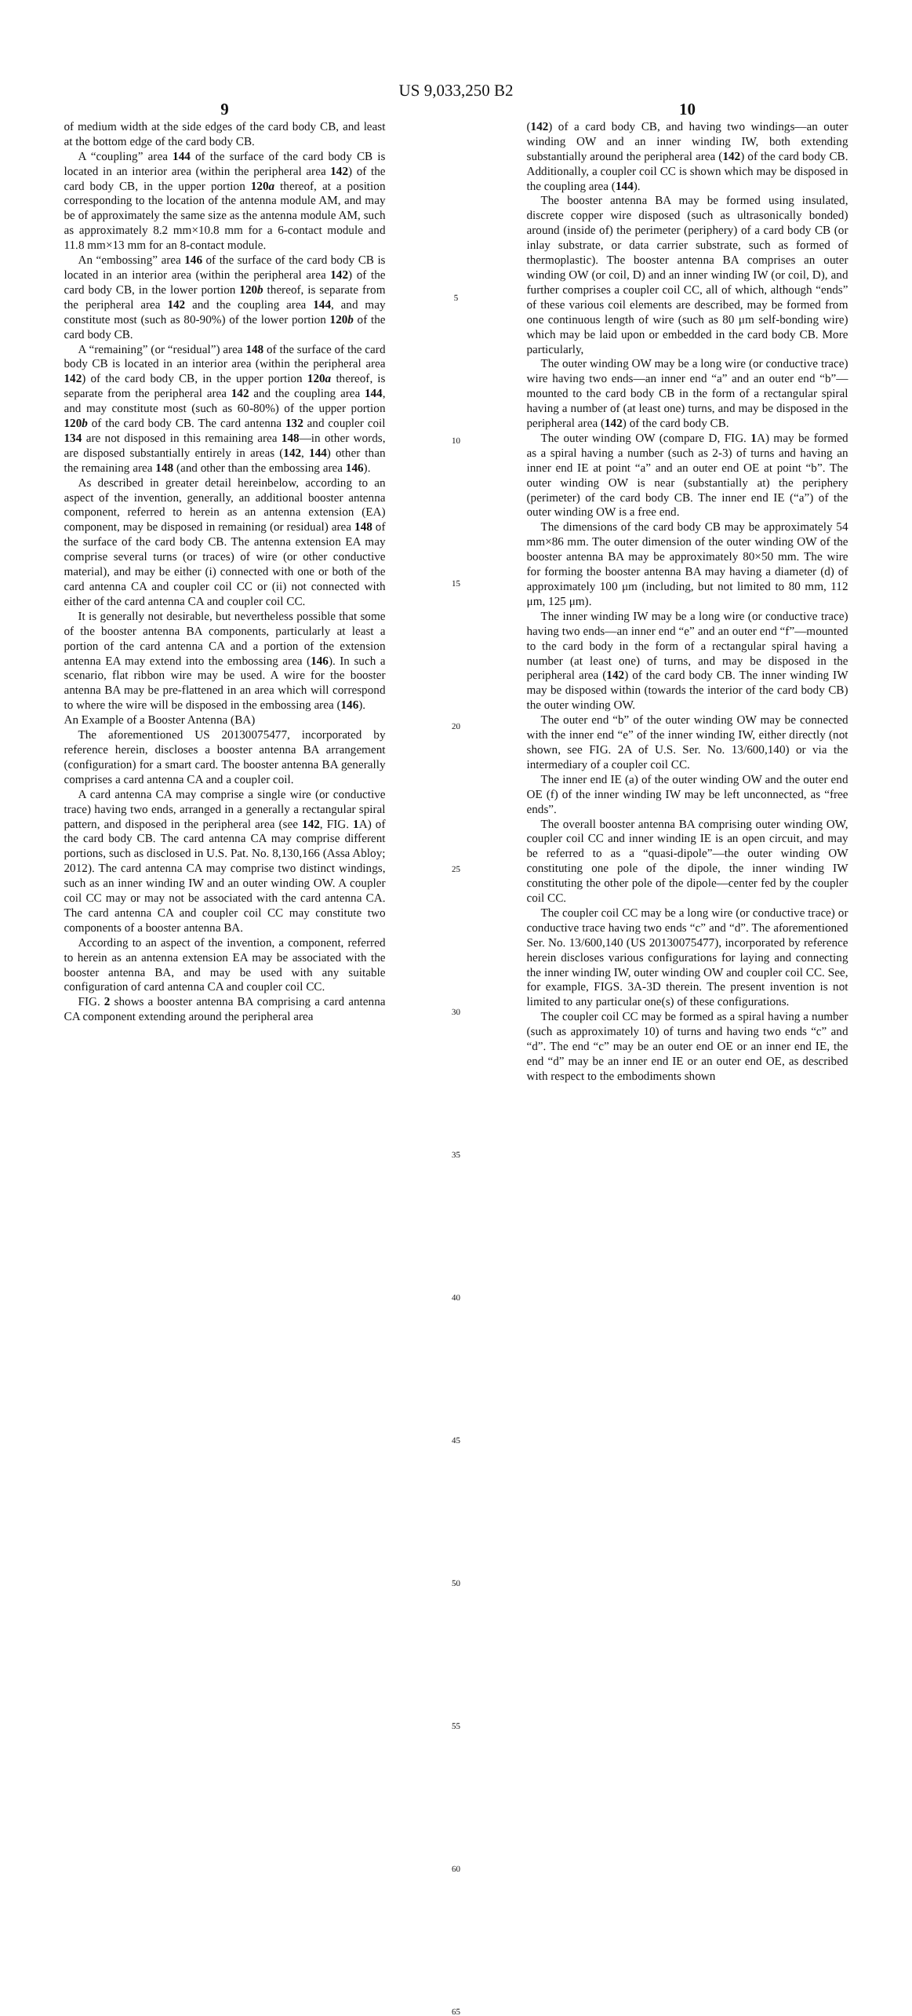US 9,033,250 B2
9
of medium width at the side edges of the card body CB, and least at the bottom edge of the card body CB.
A “coupling” area 144 of the surface of the card body CB is located in an interior area (within the peripheral area 142) of the card body CB, in the upper portion 120a thereof, at a position corresponding to the location of the antenna module AM, and may be of approximately the same size as the antenna module AM, such as approximately 8.2 mm×10.8 mm for a 6-contact module and 11.8 mm×13 mm for an 8-contact module.
An “embossing” area 146 of the surface of the card body CB is located in an interior area (within the peripheral area 142) of the card body CB, in the lower portion 120b thereof, is separate from the peripheral area 142 and the coupling area 144, and may constitute most (such as 80-90%) of the lower portion 120b of the card body CB.
A “remaining” (or “residual”) area 148 of the surface of the card body CB is located in an interior area (within the peripheral area 142) of the card body CB, in the upper portion 120a thereof, is separate from the peripheral area 142 and the coupling area 144, and may constitute most (such as 60-80%) of the upper portion 120b of the card body CB. The card antenna 132 and coupler coil 134 are not disposed in this remaining area 148—in other words, are disposed substantially entirely in areas (142, 144) other than the remaining area 148 (and other than the embossing area 146).
As described in greater detail hereinbelow, according to an aspect of the invention, generally, an additional booster antenna component, referred to herein as an antenna extension (EA) component, may be disposed in remaining (or residual) area 148 of the surface of the card body CB. The antenna extension EA may comprise several turns (or traces) of wire (or other conductive material), and may be either (i) connected with one or both of the card antenna CA and coupler coil CC or (ii) not connected with either of the card antenna CA and coupler coil CC.
It is generally not desirable, but nevertheless possible that some of the booster antenna BA components, particularly at least a portion of the card antenna CA and a portion of the extension antenna EA may extend into the embossing area (146). In such a scenario, flat ribbon wire may be used. A wire for the booster antenna BA may be pre-flattened in an area which will correspond to where the wire will be disposed in the embossing area (146).
An Example of a Booster Antenna (BA)
The aforementioned US 20130075477, incorporated by reference herein, discloses a booster antenna BA arrangement (configuration) for a smart card. The booster antenna BA generally comprises a card antenna CA and a coupler coil.
A card antenna CA may comprise a single wire (or conductive trace) having two ends, arranged in a generally a rectangular spiral pattern, and disposed in the peripheral area (see 142, FIG. 1 A) of the card body CB. The card antenna CA may comprise different portions, such as disclosed in U.S. Pat. No. 8,130,166 (Assa Abloy; 2012). The card antenna CA may comprise two distinct windings, such as an inner winding IW and an outer winding OW. A coupler coil CC may or may not be associated with the card antenna CA. The card antenna CA and coupler coil CC may constitute two components of a booster antenna BA.
According to an aspect of the invention, a component, referred to herein as an antenna extension EA may be associated with the booster antenna BA, and may be used with any suitable configuration of card antenna CA and coupler coil CC.
FIG. 2 shows a booster antenna BA comprising a card antenna CA component extending around the peripheral area
5
10
15
20
25
30
35
40
45
50
55
60
65
10
(142) of a card body CB, and having two windings—an outer winding OW and an inner winding IW, both extending substantially around the peripheral area (142) of the card body CB. Additionally, a coupler coil CC is shown which may be disposed in the coupling area (144).
The booster antenna BA may be formed using insulated, discrete copper wire disposed (such as ultrasonically bonded) around (inside of) the perimeter (periphery) of a card body CB (or inlay substrate, or data carrier substrate, such as formed of thermoplastic). The booster antenna BA comprises an outer winding OW (or coil, D) and an inner winding IW (or coil, D), and further comprises a coupler coil CC, all of which, although “ends” of these various coil elements are described, may be formed from one continuous length of wire (such as 80 μm self-bonding wire) which may be laid upon or embedded in the card body CB. More particularly,
The outer winding OW may be a long wire (or conductive trace) wire having two ends—an inner end “a” and an outer end “b”—mounted to the card body CB in the form of a rectangular spiral having a number of (at least one) turns, and may be disposed in the peripheral area (142) of the card body CB.
The outer winding OW (compare D, FIG. 1 A) may be formed as a spiral having a number (such as 2-3) of turns and having an inner end IE at point “a” and an outer end OE at point “b”. The outer winding OW is near (substantially at) the periphery (perimeter) of the card body CB. The inner end IE (“a”) of the outer winding OW is a free end.
The dimensions of the card body CB may be approximately 54 mm×86 mm. The outer dimension of the outer winding OW of the booster antenna BA may be approximately 80×50 mm. The wire for forming the booster antenna BA may having a diameter (d) of approximately 100 μm (including, but not limited to 80 mm, 112 μm, 125 μm).
The inner winding IW may be a long wire (or conductive trace) having two ends—an inner end “e” and an outer end “f”—mounted to the card body in the form of a rectangular spiral having a number (at least one) of turns, and may be disposed in the peripheral area (142) of the card body CB. The inner winding IW may be disposed within (towards the interior of the card body CB) the outer winding OW.
The outer end “b” of the outer winding OW may be connected with the inner end “e” of the inner winding IW, either directly (not shown, see FIG. 2A of U.S. Ser. No. 13/600,140) or via the intermediary of a coupler coil CC.
The inner end IE (a) of the outer winding OW and the outer end OE (f) of the inner winding IW may be left unconnected, as “free ends”.
The overall booster antenna BA comprising outer winding OW, coupler coil CC and inner winding IE is an open circuit, and may be referred to as a “quasi-dipole”—the outer winding OW constituting one pole of the dipole, the inner winding IW constituting the other pole of the dipole—center fed by the coupler coil CC.
The coupler coil CC may be a long wire (or conductive trace) or conductive trace having two ends “c” and “d”. The aforementioned Ser. No. 13/600,140 (US 20130075477), incorporated by reference herein discloses various configurations for laying and connecting the inner winding IW, outer winding OW and coupler coil CC. See, for example, FIGS. 3A-3D therein. The present invention is not limited to any particular one(s) of these configurations.
The coupler coil CC may be formed as a spiral having a number (such as approximately 10) of turns and having two ends “c” and “d”. The end “c” may be an outer end OE or an inner end IE, the end “d” may be an inner end IE or an outer end OE, as described with respect to the embodiments shown